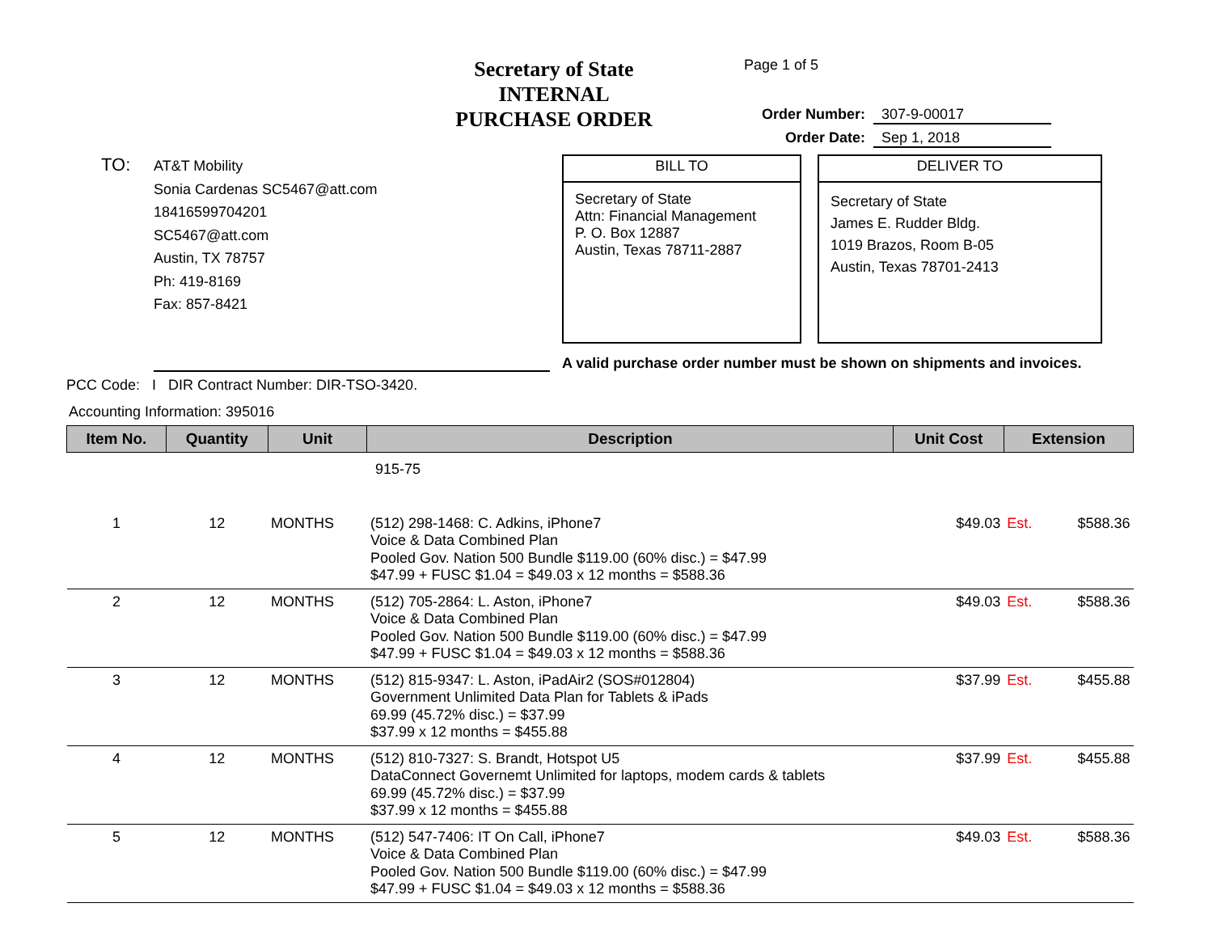Secretary of State
INTERNAL
PURCHASE ORDER
Page 1 of 5
Order Number: 307-9-00017
Order Date: Sep 1, 2018
TO:
AT&T Mobility
Sonia Cardenas SC5467@att.com
18416599704201
SC5467@att.com
Austin, TX 78757
Ph: 419-8169
Fax: 857-8421
BILL TO
Secretary of State
Attn: Financial Management
P. O. Box 12887
Austin, Texas 78711-2887
DELIVER TO
Secretary of State
James E. Rudder Bldg.
1019 Brazos, Room B-05
Austin, Texas 78701-2413
A valid purchase order number must be shown on shipments and invoices.
PCC Code: I DIR Contract Number: DIR-TSO-3420.
Accounting Information: 395016
| Item No. | Quantity | Unit | Description | Unit Cost | Extension | |
| --- | --- | --- | --- | --- | --- | --- |
| | | | 915-75 | | | |
| 1 | 12 | MONTHS | (512) 298-1468: C. Adkins, iPhone7 Voice & Data Combined Plan Pooled Gov. Nation 500 Bundle $119.00 (60% disc.) = $47.99 $47.99 + FUSC $1.04 = $49.03 x 12 months = $588.36 | $49.03 | Est. | $588.36 |
| 2 | 12 | MONTHS | (512) 705-2864: L. Aston, iPhone7 Voice & Data Combined Plan Pooled Gov. Nation 500 Bundle $119.00 (60% disc.) = $47.99 $47.99 + FUSC $1.04 = $49.03 x 12 months = $588.36 | $49.03 | Est. | $588.36 |
| 3 | 12 | MONTHS | (512) 815-9347: L. Aston, iPadAir2 (SOS#012804) Government Unlimited Data Plan for Tablets & iPads 69.99 (45.72% disc.) = $37.99 $37.99 x 12 months = $455.88 | $37.99 | Est. | $455.88 |
| 4 | 12 | MONTHS | (512) 810-7327: S. Brandt, Hotspot U5 DataConnect Governemt Unlimited for laptops, modem cards & tablets 69.99 (45.72% disc.) = $37.99 $37.99 x 12 months = $455.88 | $37.99 | Est. | $455.88 |
| 5 | 12 | MONTHS | (512) 547-7406: IT On Call, iPhone7 Voice & Data Combined Plan Pooled Gov. Nation 500 Bundle $119.00 (60% disc.) = $47.99 $47.99 + FUSC $1.04 = $49.03 x 12 months = $588.36 | $49.03 | Est. | $588.36 |